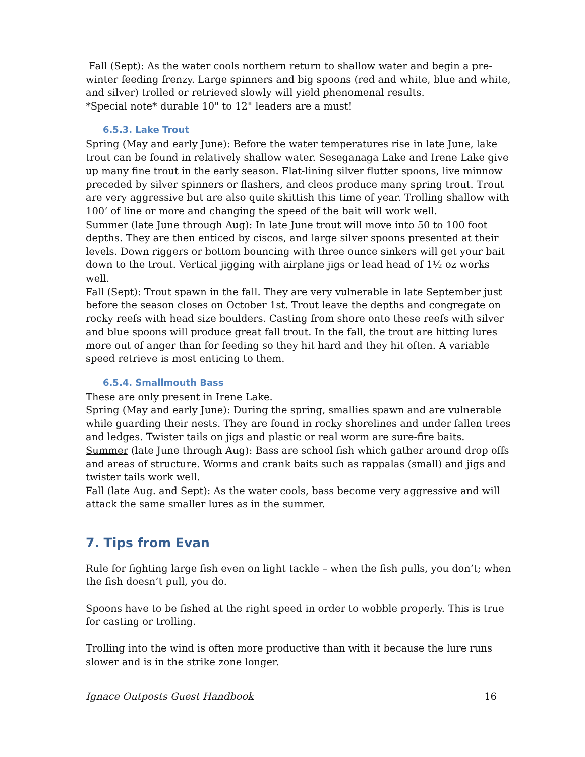Fall (Sept): As the water cools northern return to shallow water and begin a pre-winter feeding frenzy. Large spinners and big spoons (red and white, blue and white, and silver) trolled or retrieved slowly will yield phenomenal results.
*Special note* durable 10" to 12" leaders are a must!
6.5.3. Lake Trout
Spring (May and early June): Before the water temperatures rise in late June, lake trout can be found in relatively shallow water. Seseganaga Lake and Irene Lake give up many fine trout in the early season. Flat-lining silver flutter spoons, live minnow preceded by silver spinners or flashers, and cleos produce many spring trout. Trout are very aggressive but are also quite skittish this time of year. Trolling shallow with 100’ of line or more and changing the speed of the bait will work well.
Summer (late June through Aug): In late June trout will move into 50 to 100 foot depths. They are then enticed by ciscos, and large silver spoons presented at their levels. Down riggers or bottom bouncing with three ounce sinkers will get your bait down to the trout. Vertical jigging with airplane jigs or lead head of 1½ oz works well.
Fall (Sept): Trout spawn in the fall. They are very vulnerable in late September just before the season closes on October 1st. Trout leave the depths and congregate on rocky reefs with head size boulders. Casting from shore onto these reefs with silver and blue spoons will produce great fall trout. In the fall, the trout are hitting lures more out of anger than for feeding so they hit hard and they hit often. A variable speed retrieve is most enticing to them.
6.5.4. Smallmouth Bass
These are only present in Irene Lake.
Spring (May and early June): During the spring, smallies spawn and are vulnerable while guarding their nests. They are found in rocky shorelines and under fallen trees and ledges. Twister tails on jigs and plastic or real worm are sure-fire baits.
Summer (late June through Aug): Bass are school fish which gather around drop offs and areas of structure. Worms and crank baits such as rappalas (small) and jigs and twister tails work well.
Fall (late Aug. and Sept): As the water cools, bass become very aggressive and will attack the same smaller lures as in the summer.
7. Tips from Evan
Rule for fighting large fish even on light tackle – when the fish pulls, you don’t; when the fish doesn’t pull, you do.
Spoons have to be fished at the right speed in order to wobble properly. This is true for casting or trolling.
Trolling into the wind is often more productive than with it because the lure runs slower and is in the strike zone longer.
Ignace Outposts Guest Handbook 16